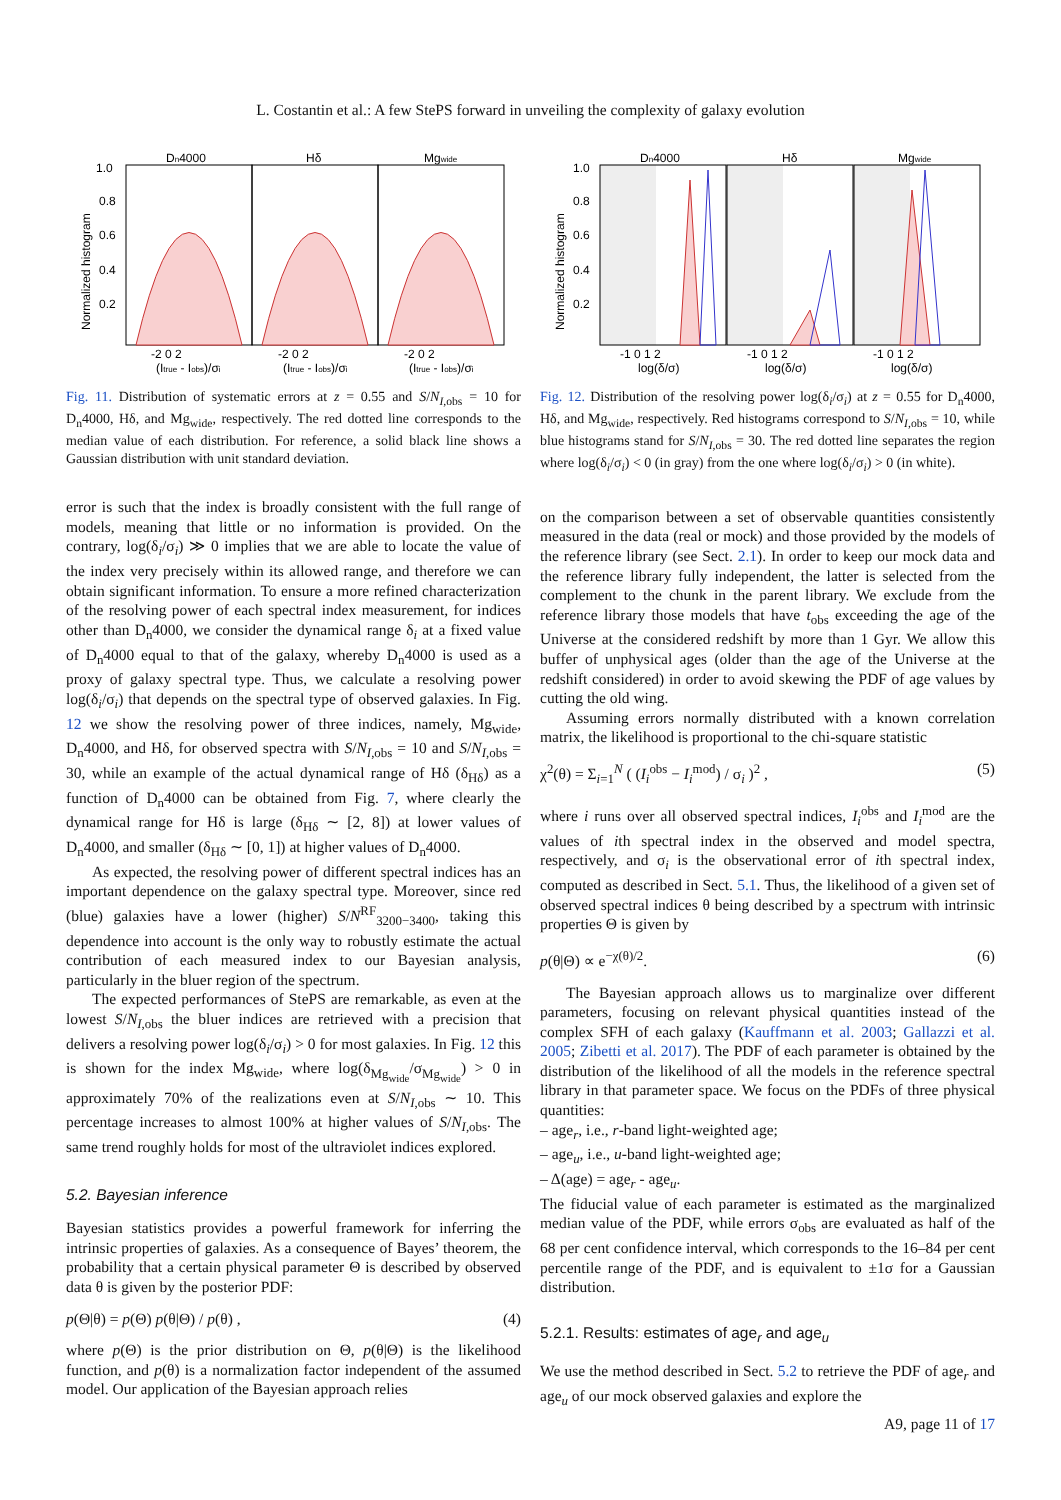L. Costantin et al.: A few StePS forward in unveiling the complexity of galaxy evolution
Dn4000
Hδ
Mgwide
1.0
0.8
0.6
0.4
0.2
Normalized histogram
-2 0 2
-2 0 2
-2 0 2
(Itrue - Iobs)/σi
(Itrue - Iobs)/σi
(Itrue - Iobs)/σi
Fig. 11. Distribution of systematic errors at z = 0.55 and S/N<sub>I,obs</sub> = 10 for D<sub>n</sub>4000, Hδ, and Mg<sub>wide</sub>, respectively. The red dotted line corresponds to the median value of each distribution. For reference, a solid black line shows a Gaussian distribution with unit standard deviation.
error is such that the index is broadly consistent with the full range of models, meaning that little or no information is provided. On the contrary, log(δ<sub>i</sub>/σ<sub>i</sub>) ≫ 0 implies that we are able to locate the value of the index very precisely within its allowed range, and therefore we can obtain significant information. To ensure a more refined characterization of the resolving power of each spectral index measurement, for indices other than D<sub>n</sub>4000, we consider the dynamical range δ<sub>i</sub> at a fixed value of D<sub>n</sub>4000 equal to that of the galaxy, whereby D<sub>n</sub>4000 is used as a proxy of galaxy spectral type. Thus, we calculate a resolving power log(δ<sub>i</sub>/σ<sub>i</sub>) that depends on the spectral type of observed galaxies. In Fig. 12 we show the resolving power of three indices, namely, Mg<sub>wide</sub>, D<sub>n</sub>4000, and Hδ, for observed spectra with S/N<sub>I,obs</sub> = 10 and S/N<sub>I,obs</sub> = 30, while an example of the actual dynamical range of Hδ (δ<sub>Hδ</sub>) as a function of D<sub>n</sub>4000 can be obtained from Fig. 7, where clearly the dynamical range for Hδ is large (δ<sub>Hδ</sub> ∼ [2, 8]) at lower values of D<sub>n</sub>4000, and smaller (δ<sub>Hδ</sub> ∼ [0, 1]) at higher values of D<sub>n</sub>4000.
As expected, the resolving power of different spectral indices has an important dependence on the galaxy spectral type. Moreover, since red (blue) galaxies have a lower (higher) S/N<sup>RF</sup><sub>3200−3400</sub>, taking this dependence into account is the only way to robustly estimate the actual contribution of each measured index to our Bayesian analysis, particularly in the bluer region of the spectrum.
The expected performances of StePS are remarkable, as even at the lowest S/N<sub>I,obs</sub> the bluer indices are retrieved with a precision that delivers a resolving power log(δ<sub>i</sub>/σ<sub>i</sub>) > 0 for most galaxies. In Fig. 12 this is shown for the index Mg<sub>wide</sub>, where log(δ<sub>Mg<sub>wide</sub></sub>/σ<sub>Mg<sub>wide</sub></sub>) > 0 in approximately 70% of the realizations even at S/N<sub>I,obs</sub> ∼ 10. This percentage increases to almost 100% at higher values of S/N<sub>I,obs</sub>. The same trend roughly holds for most of the ultraviolet indices explored.
5.2. Bayesian inference
Bayesian statistics provides a powerful framework for inferring the intrinsic properties of galaxies. As a consequence of Bayes’ theorem, the probability that a certain physical parameter Θ is described by observed data θ is given by the posterior PDF:
p(Θ|θ) = p(Θ) p(θ|Θ) / p(θ) , (4)
where p(Θ) is the prior distribution on Θ, p(θ|Θ) is the likelihood function, and p(θ) is a normalization factor independent of the assumed model. Our application of the Bayesian approach relies
Dn4000
Hδ
Mgwide
1.0
0.8
0.6
0.4
0.2
Normalized histogram
-1 0 1 2
-1 0 1 2
-1 0 1 2
log(δ/σ)
log(δ/σ)
log(δ/σ)
Fig. 12. Distribution of the resolving power log(δ<sub>i</sub>/σ<sub>i</sub>) at z = 0.55 for D<sub>n</sub>4000, Hδ, and Mg<sub>wide</sub>, respectively. Red histograms correspond to S/N<sub>I,obs</sub> = 10, while blue histograms stand for S/N<sub>I,obs</sub> = 30. The red dotted line separates the region where log(δ<sub>i</sub>/σ<sub>i</sub>) < 0 (in gray) from the one where log(δ<sub>i</sub>/σ<sub>i</sub>) > 0 (in white).
on the comparison between a set of observable quantities consistently measured in the data (real or mock) and those provided by the models of the reference library (see Sect. 2.1). In order to keep our mock data and the reference library fully independent, the latter is selected from the complement to the chunk in the parent library. We exclude from the reference library those models that have t<sub>obs</sub> exceeding the age of the Universe at the considered redshift by more than 1 Gyr. We allow this buffer of unphysical ages (older than the age of the Universe at the redshift considered) in order to avoid skewing the PDF of age values by cutting the old wing.
Assuming errors normally distributed with a known correlation matrix, the likelihood is proportional to the chi-square statistic
χ<sup>2</sup>(θ) = Σ<sub>i=1</sub><sup>N</sup> ( (I<sub>i</sub><sup>obs</sup> − I<sub>i</sub><sup>mod</sup>) / σ<sub>i</sub> )<sup>2</sup> , (5)
where i runs over all observed spectral indices, I<sub>i</sub><sup>obs</sup> and I<sub>i</sub><sup>mod</sup> are the values of ith spectral index in the observed and model spectra, respectively, and σ<sub>i</sub> is the observational error of ith spectral index, computed as described in Sect. 5.1. Thus, the likelihood of a given set of observed spectral indices θ being described by a spectrum with intrinsic properties Θ is given by
p(θ|Θ) ∝ e<sup>−χ(θ)/2</sup>. (6)
The Bayesian approach allows us to marginalize over different parameters, focusing on relevant physical quantities instead of the complex SFH of each galaxy (Kauffmann et al. 2003; Gallazzi et al. 2005; Zibetti et al. 2017). The PDF of each parameter is obtained by the distribution of the likelihood of all the models in the reference spectral library in that parameter space. We focus on the PDFs of three physical quantities:
– age<sub>r</sub>, i.e., r-band light-weighted age;
– age<sub>u</sub>, i.e., u-band light-weighted age;
– Δ(age) = age<sub>r</sub> - age<sub>u</sub>.
The fiducial value of each parameter is estimated as the marginalized median value of the PDF, while errors σ<sub>obs</sub> are evaluated as half of the 68 per cent confidence interval, which corresponds to the 16–84 per cent percentile range of the PDF, and is equivalent to ±1σ for a Gaussian distribution.
5.2.1. Results: estimates of age<sub>r</sub> and age<sub>u</sub>
We use the method described in Sect. 5.2 to retrieve the PDF of age<sub>r</sub> and age<sub>u</sub> of our mock observed galaxies and explore the
A9, page 11 of 17